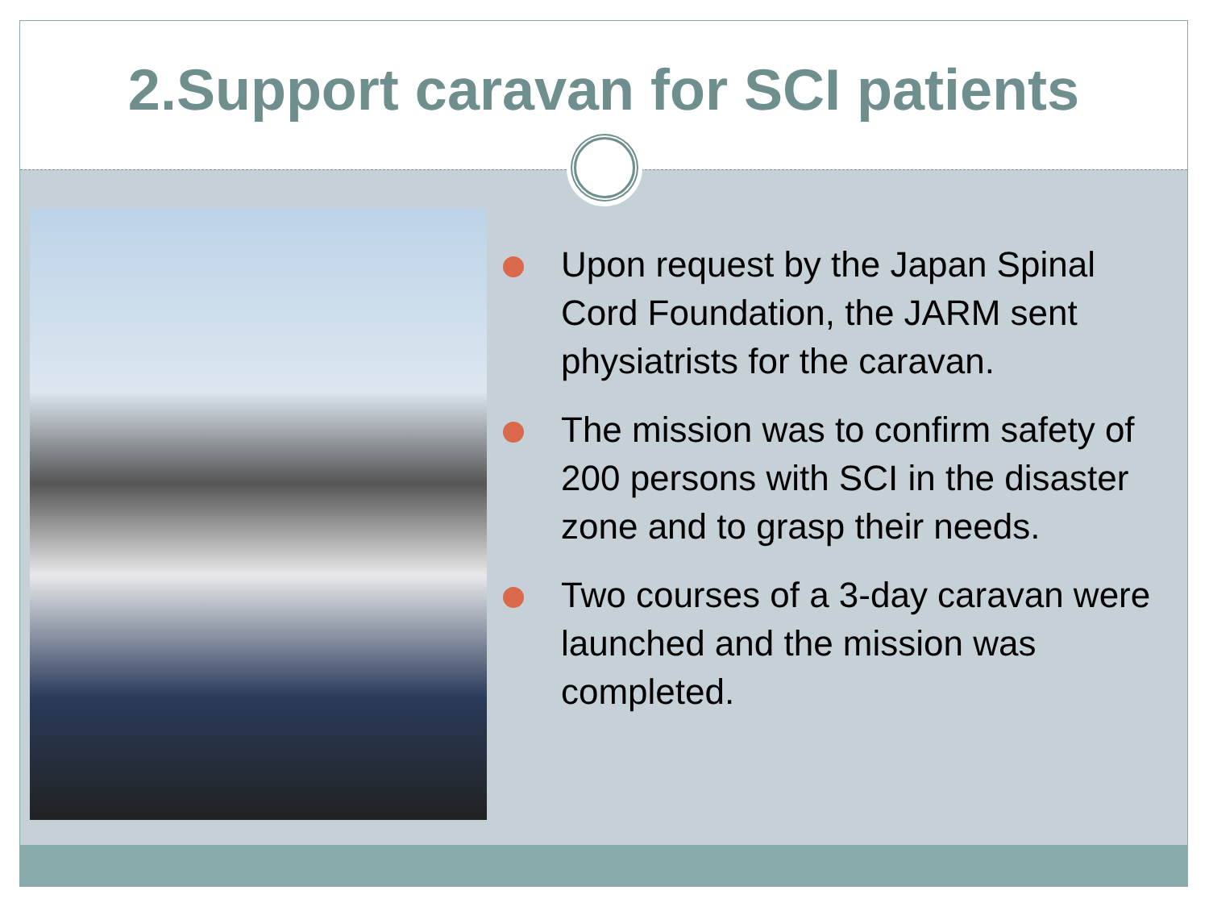2.Support caravan for SCI patients
Upon request by the Japan Spinal Cord Foundation, the JARM sent physiatrists for the caravan.
The mission was to confirm safety of 200 persons with SCI in the disaster zone and to grasp their needs.
Two courses of a 3-day caravan were launched and the mission was completed.